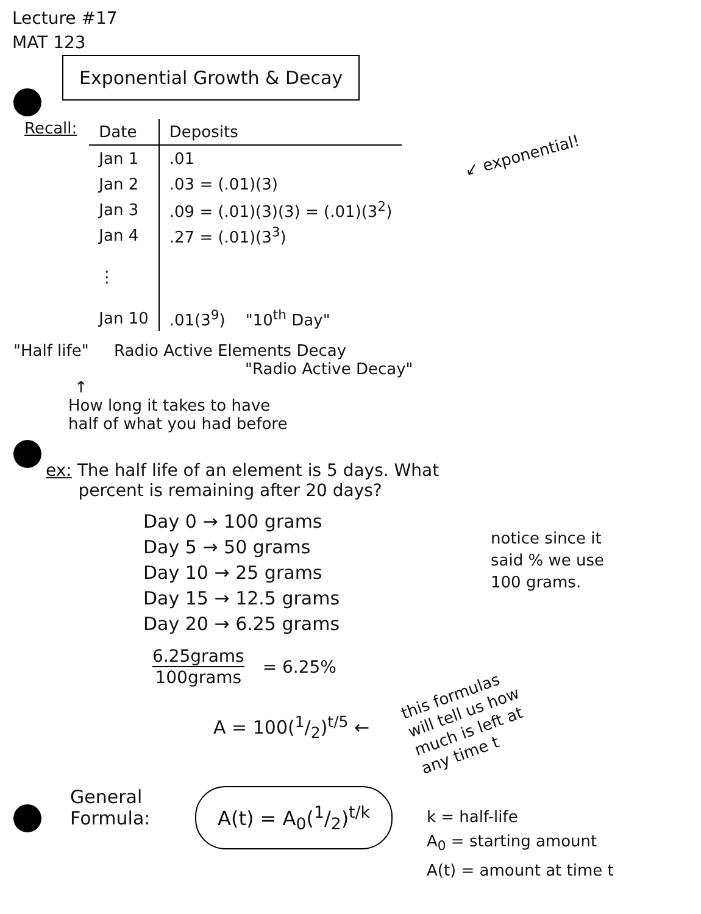Lecture #17
MAT 123
Exponential Growth & Decay
Recall:
| Date | Deposits |
| --- | --- |
| Jan 1 | .01 |
| Jan 2 | .03 = (.01)(3) |
| Jan 3 | .09 = (.01)(3)(3) = (.01)(3<sup>2</sup>) |
| Jan 4 | .27 = (.01)(3<sup>3</sup>) |
| ⋮ | |
| Jan 10 | .01(3<sup>9</sup>) "10<sup>th</sup> Day" |
↙ exponential!
"Half life" Radio Active Elements Decay
"Radio Active Decay"
↑
How long it takes to have
half of what you had before
ex: The half life of an element is 5 days. What
percent is remaining after 20 days?
Day 0 → 100 grams
Day 5 → 50 grams
Day 10 → 25 grams
Day 15 → 12.5 grams
Day 20 → 6.25 grams
notice since it
said % we use
100 grams.
6.25grams
100grams
= 6.25%
A = 100(1/2)<sup>t/5</sup> ←
this formulas
will tell us how
much is left at
any time t
General
Formula:
A(t) = A<sub>0</sub>(1/2)<sup>t/k</sup>
k = half-life
A<sub>0</sub> = starting amount
A(t) = amount at time t